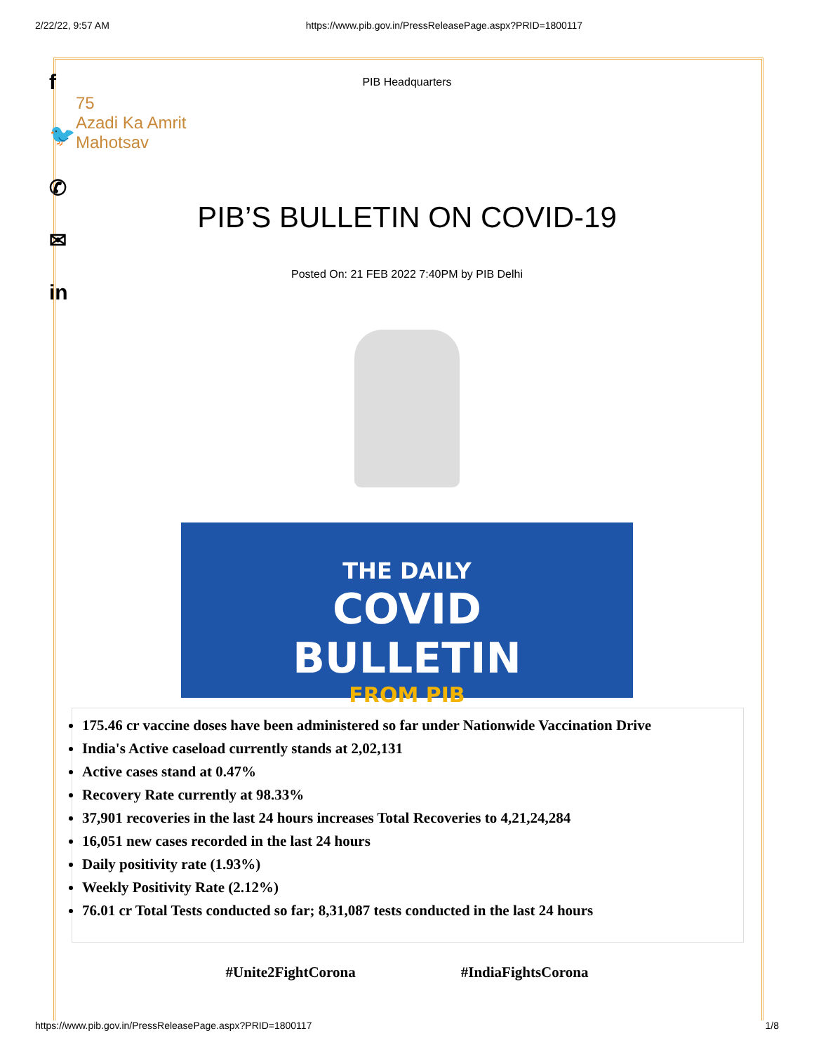2/22/22, 9:57 AM https://www.pib.gov.in/PressReleasePage.aspx?PRID=1800117
f
🐦
✆
✉
in
PIB Headquarters
75
Azadi Ka Amrit Mahotsav
PIB’S BULLETIN ON COVID-19
Posted On: 21 FEB 2022 7:40PM by PIB Delhi
THE DAILY
COVID
BULLETIN
FROM PIB
175.46 cr vaccine doses have been administered so far under Nationwide Vaccination Drive
India's Active caseload currently stands at 2,02,131
Active cases stand at 0.47%
Recovery Rate currently at 98.33%
37,901 recoveries in the last 24 hours increases Total Recoveries to 4,21,24,284
16,051 new cases recorded in the last 24 hours
Daily positivity rate (1.93%)
Weekly Positivity Rate (2.12%)
76.01 cr Total Tests conducted so far; 8,31,087 tests conducted in the last 24 hours
#Unite2FightCorona #IndiaFightsCorona
https://www.pib.gov.in/PressReleasePage.aspx?PRID=1800117 1/8